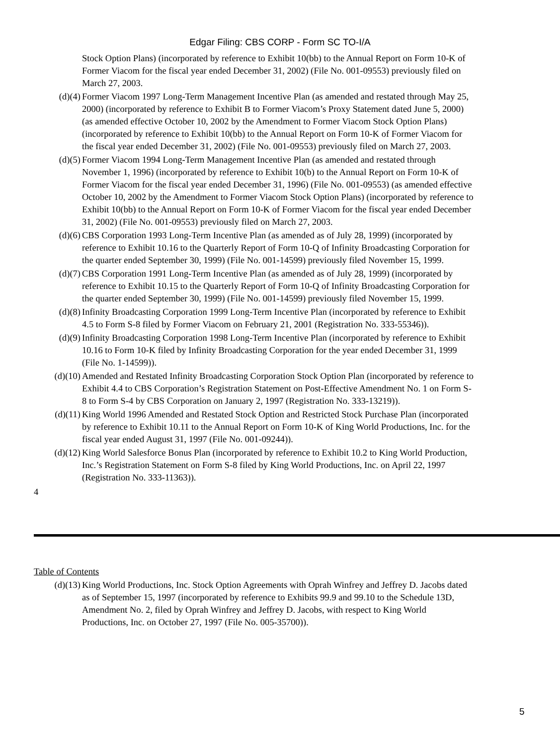Edgar Filing: CBS CORP - Form SC TO-I/A
Stock Option Plans) (incorporated by reference to Exhibit 10(bb) to the Annual Report on Form 10-K of Former Viacom for the fiscal year ended December 31, 2002) (File No. 001-09553) previously filed on March 27, 2003.
(d)(4) Former Viacom 1997 Long-Term Management Incentive Plan (as amended and restated through May 25, 2000) (incorporated by reference to Exhibit B to Former Viacom’s Proxy Statement dated June 5, 2000) (as amended effective October 10, 2002 by the Amendment to Former Viacom Stock Option Plans) (incorporated by reference to Exhibit 10(bb) to the Annual Report on Form 10-K of Former Viacom for the fiscal year ended December 31, 2002) (File No. 001-09553) previously filed on March 27, 2003.
(d)(5) Former Viacom 1994 Long-Term Management Incentive Plan (as amended and restated through November 1, 1996) (incorporated by reference to Exhibit 10(b) to the Annual Report on Form 10-K of Former Viacom for the fiscal year ended December 31, 1996) (File No. 001-09553) (as amended effective October 10, 2002 by the Amendment to Former Viacom Stock Option Plans) (incorporated by reference to Exhibit 10(bb) to the Annual Report on Form 10-K of Former Viacom for the fiscal year ended December 31, 2002) (File No. 001-09553) previously filed on March 27, 2003.
(d)(6) CBS Corporation 1993 Long-Term Incentive Plan (as amended as of July 28, 1999) (incorporated by reference to Exhibit 10.16 to the Quarterly Report of Form 10-Q of Infinity Broadcasting Corporation for the quarter ended September 30, 1999) (File No. 001-14599) previously filed November 15, 1999.
(d)(7) CBS Corporation 1991 Long-Term Incentive Plan (as amended as of July 28, 1999) (incorporated by reference to Exhibit 10.15 to the Quarterly Report of Form 10-Q of Infinity Broadcasting Corporation for the quarter ended September 30, 1999) (File No. 001-14599) previously filed November 15, 1999.
(d)(8) Infinity Broadcasting Corporation 1999 Long-Term Incentive Plan (incorporated by reference to Exhibit 4.5 to Form S-8 filed by Former Viacom on February 21, 2001 (Registration No. 333-55346)).
(d)(9) Infinity Broadcasting Corporation 1998 Long-Term Incentive Plan (incorporated by reference to Exhibit 10.16 to Form 10-K filed by Infinity Broadcasting Corporation for the year ended December 31, 1999 (File No. 1-14599)).
(d)(10) Amended and Restated Infinity Broadcasting Corporation Stock Option Plan (incorporated by reference to Exhibit 4.4 to CBS Corporation’s Registration Statement on Post-Effective Amendment No. 1 on Form S-8 to Form S-4 by CBS Corporation on January 2, 1997 (Registration No. 333-13219)).
(d)(11) King World 1996 Amended and Restated Stock Option and Restricted Stock Purchase Plan (incorporated by reference to Exhibit 10.11 to the Annual Report on Form 10-K of King World Productions, Inc. for the fiscal year ended August 31, 1997 (File No. 001-09244)).
(d)(12) King World Salesforce Bonus Plan (incorporated by reference to Exhibit 10.2 to King World Production, Inc.’s Registration Statement on Form S-8 filed by King World Productions, Inc. on April 22, 1997 (Registration No. 333-11363)).
4
Table of Contents
(d)(13) King World Productions, Inc. Stock Option Agreements with Oprah Winfrey and Jeffrey D. Jacobs dated as of September 15, 1997 (incorporated by reference to Exhibits 99.9 and 99.10 to the Schedule 13D, Amendment No. 2, filed by Oprah Winfrey and Jeffrey D. Jacobs, with respect to King World Productions, Inc. on October 27, 1997 (File No. 005-35700)).
5